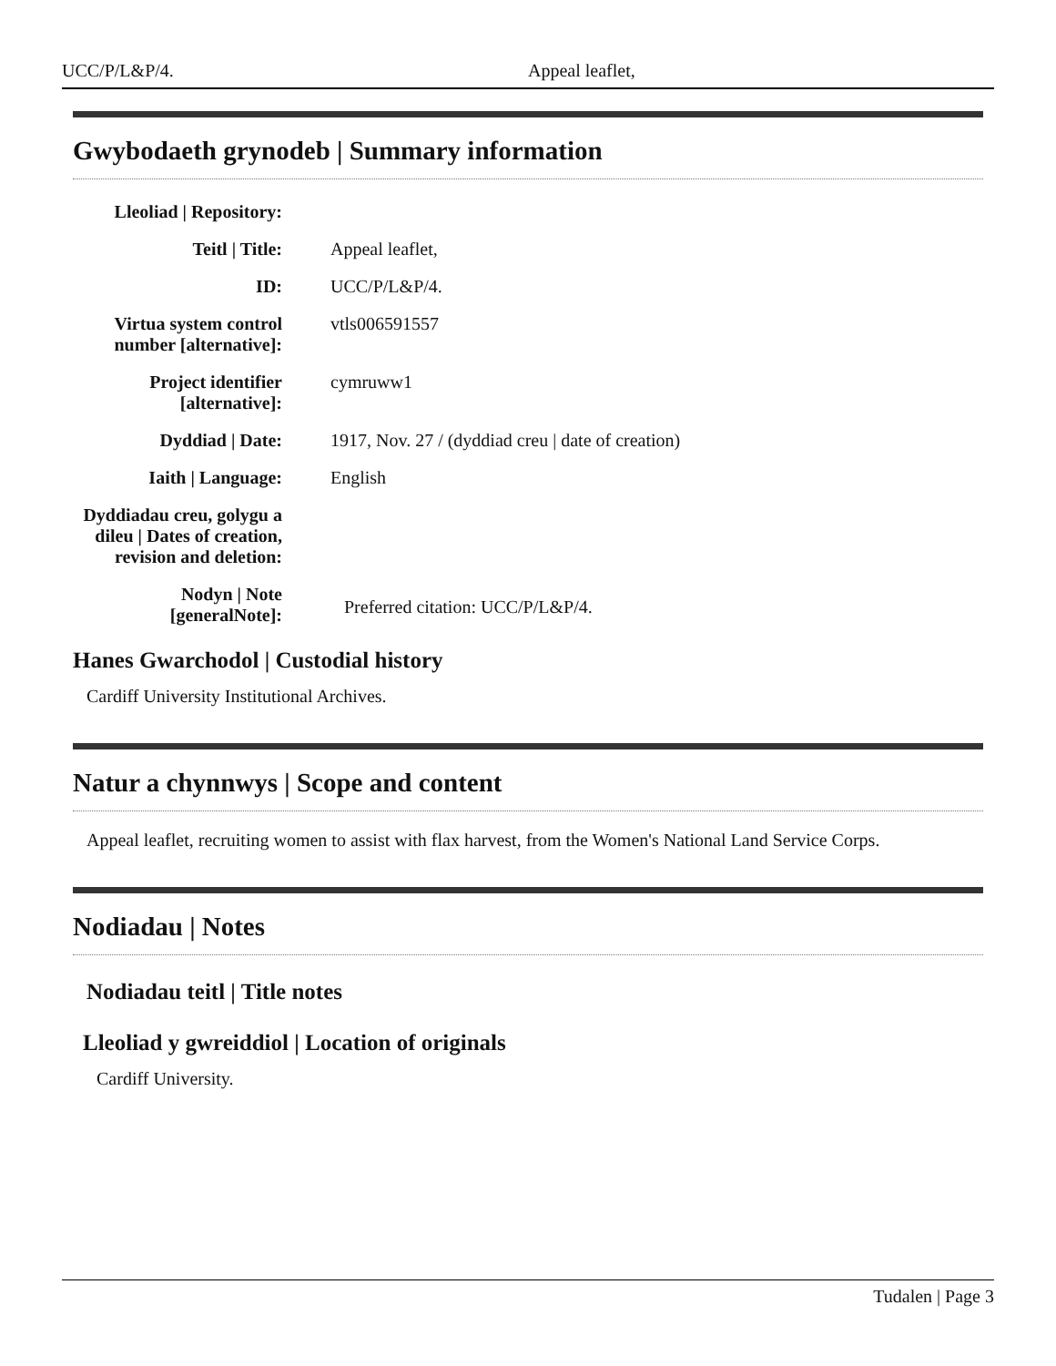UCC/P/L&P/4. Appeal leaflet,
Gwybodaeth grynodeb | Summary information
| Lleoliad / Repository: | |
| Teitl / Title: | Appeal leaflet, |
| ID: | UCC/P/L&P/4. |
| Virtua system control number [alternative]: | vtls006591557 |
| Project identifier [alternative]: | cymruww1 |
| Dyddiad / Date: | 1917, Nov. 27 / (dyddiad creu / date of creation) |
| Iaith / Language: | English |
| Dyddiadau creu, golygu a dileu / Dates of creation, revision and deletion: | |
| Nodyn / Note [generalNote]: | Preferred citation: UCC/P/L&P/4. |
Hanes Gwarchodol | Custodial history
Cardiff University Institutional Archives.
Natur a chynnwys | Scope and content
Appeal leaflet, recruiting women to assist with flax harvest, from the Women's National Land Service Corps.
Nodiadau | Notes
Nodiadau teitl | Title notes
Lleoliad y gwreiddiol | Location of originals
Cardiff University.
Tudalen | Page 3